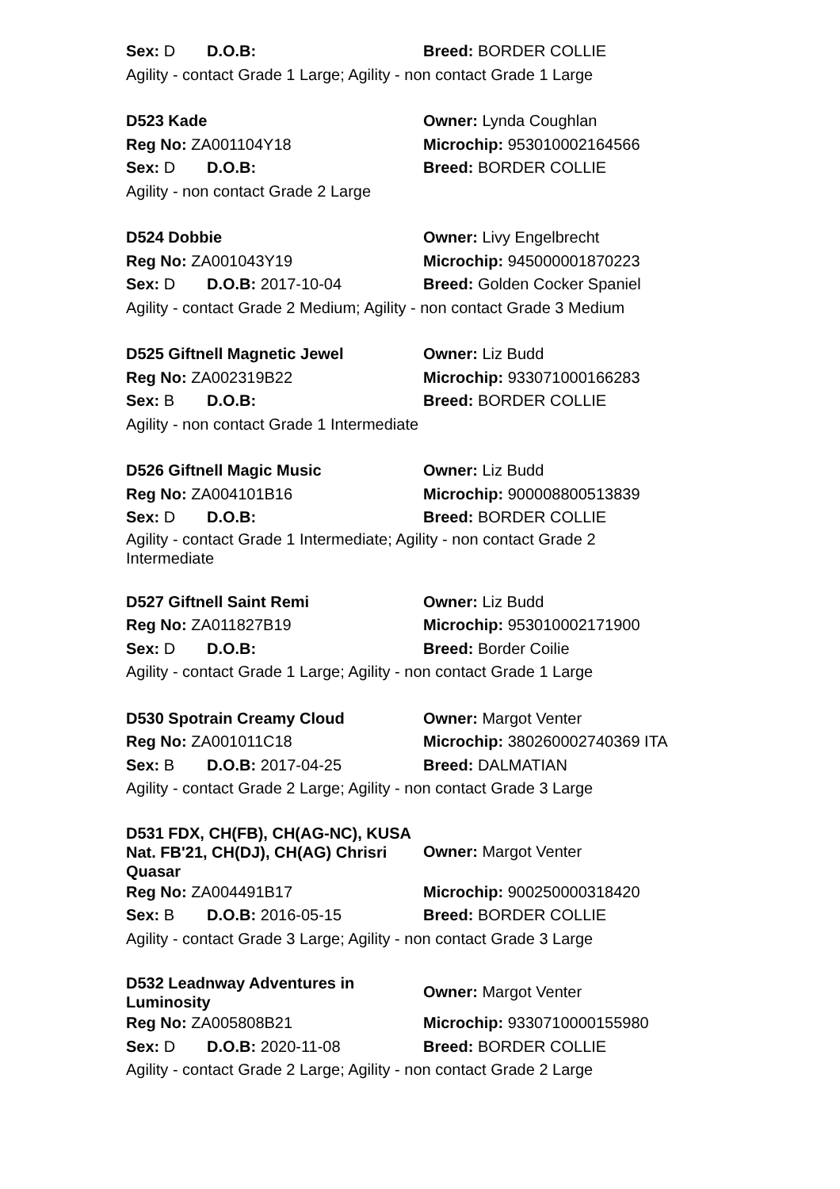| Sex: D D.O.B: | Breed: BORDER COLLIE |
| Agility - contact Grade 1 Large; Agility - non contact Grade 1 Large | |
| D523 Kade | Owner: Lynda Coughlan |
| Reg No: ZA001104Y18 | Microchip: 953010002164566 |
| Sex: D D.O.B: | Breed: BORDER COLLIE |
| Agility - non contact Grade 2 Large | |
| D524 Dobbie | Owner: Livy Engelbrecht |
| Reg No: ZA001043Y19 | Microchip: 945000001870223 |
| Sex: D D.O.B: 2017-10-04 | Breed: Golden Cocker Spaniel |
| Agility - contact Grade 2 Medium; Agility - non contact Grade 3 Medium | |
| D525 Giftnell Magnetic Jewel | Owner: Liz Budd |
| Reg No: ZA002319B22 | Microchip: 933071000166283 |
| Sex: B D.O.B: | Breed: BORDER COLLIE |
| Agility - non contact Grade 1 Intermediate | |
| D526 Giftnell Magic Music | Owner: Liz Budd |
| Reg No: ZA004101B16 | Microchip: 900008800513839 |
| Sex: D D.O.B: | Breed: BORDER COLLIE |
| Agility - contact Grade 1 Intermediate; Agility - non contact Grade 2 Intermediate | |
| D527 Giftnell Saint Remi | Owner: Liz Budd |
| Reg No: ZA011827B19 | Microchip: 953010002171900 |
| Sex: D D.O.B: | Breed: Border Coilie |
| Agility - contact Grade 1 Large; Agility - non contact Grade 1 Large | |
| D530 Spotrain Creamy Cloud | Owner: Margot Venter |
| Reg No: ZA001011C18 | Microchip: 380260002740369 ITA |
| Sex: B D.O.B: 2017-04-25 | Breed: DALMATIAN |
| Agility - contact Grade 2 Large; Agility - non contact Grade 3 Large | |
| D531 FDX, CH(FB), CH(AG-NC), KUSA Nat. FB'21, CH(DJ), CH(AG) Chrisri Quasar | Owner: Margot Venter |
| Reg No: ZA004491B17 | Microchip: 900250000318420 |
| Sex: B D.O.B: 2016-05-15 | Breed: BORDER COLLIE |
| Agility - contact Grade 3 Large; Agility - non contact Grade 3 Large | |
| D532 Leadnway Adventures in Luminosity | Owner: Margot Venter |
| Reg No: ZA005808B21 | Microchip: 9330710000155980 |
| Sex: D D.O.B: 2020-11-08 | Breed: BORDER COLLIE |
| Agility - contact Grade 2 Large; Agility - non contact Grade 2 Large | |